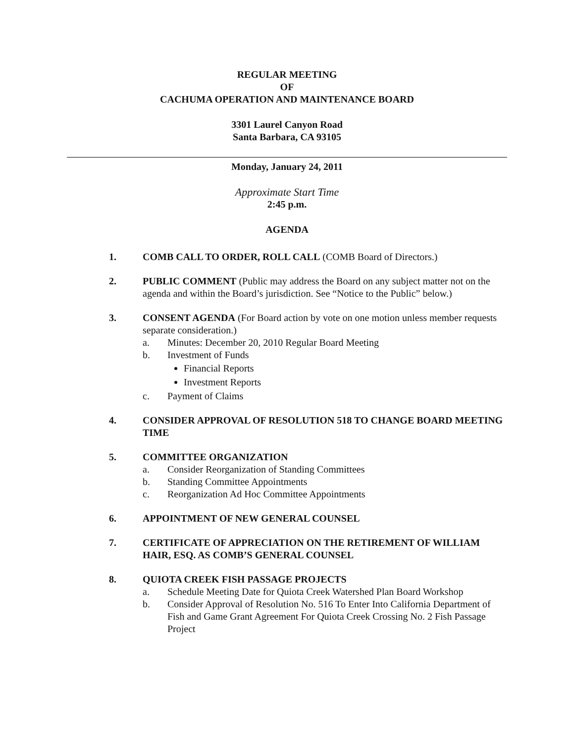REGULAR MEETING
OF
CACHUMA OPERATION AND MAINTENANCE BOARD
3301 Laurel Canyon Road
Santa Barbara, CA 93105
Monday, January 24, 2011
Approximate Start Time
2:45 p.m.
AGENDA
1. COMB CALL TO ORDER, ROLL CALL (COMB Board of Directors.)
2. PUBLIC COMMENT (Public may address the Board on any subject matter not on the agenda and within the Board’s jurisdiction. See “Notice to the Public” below.)
3. CONSENT AGENDA (For Board action by vote on one motion unless member requests separate consideration.)
a. Minutes: December 20, 2010 Regular Board Meeting
b. Investment of Funds
Financial Reports
Investment Reports
c. Payment of Claims
4. CONSIDER APPROVAL OF RESOLUTION 518 TO CHANGE BOARD MEETING TIME
5. COMMITTEE ORGANIZATION
a. Consider Reorganization of Standing Committees
b. Standing Committee Appointments
c. Reorganization Ad Hoc Committee Appointments
6. APPOINTMENT OF NEW GENERAL COUNSEL
7. CERTIFICATE OF APPRECIATION ON THE RETIREMENT OF WILLIAM HAIR, ESQ. AS COMB’S GENERAL COUNSEL
8. QUIOTA CREEK FISH PASSAGE PROJECTS
a. Schedule Meeting Date for Quiota Creek Watershed Plan Board Workshop
b. Consider Approval of Resolution No. 516 To Enter Into California Department of Fish and Game Grant Agreement For Quiota Creek Crossing No. 2 Fish Passage Project